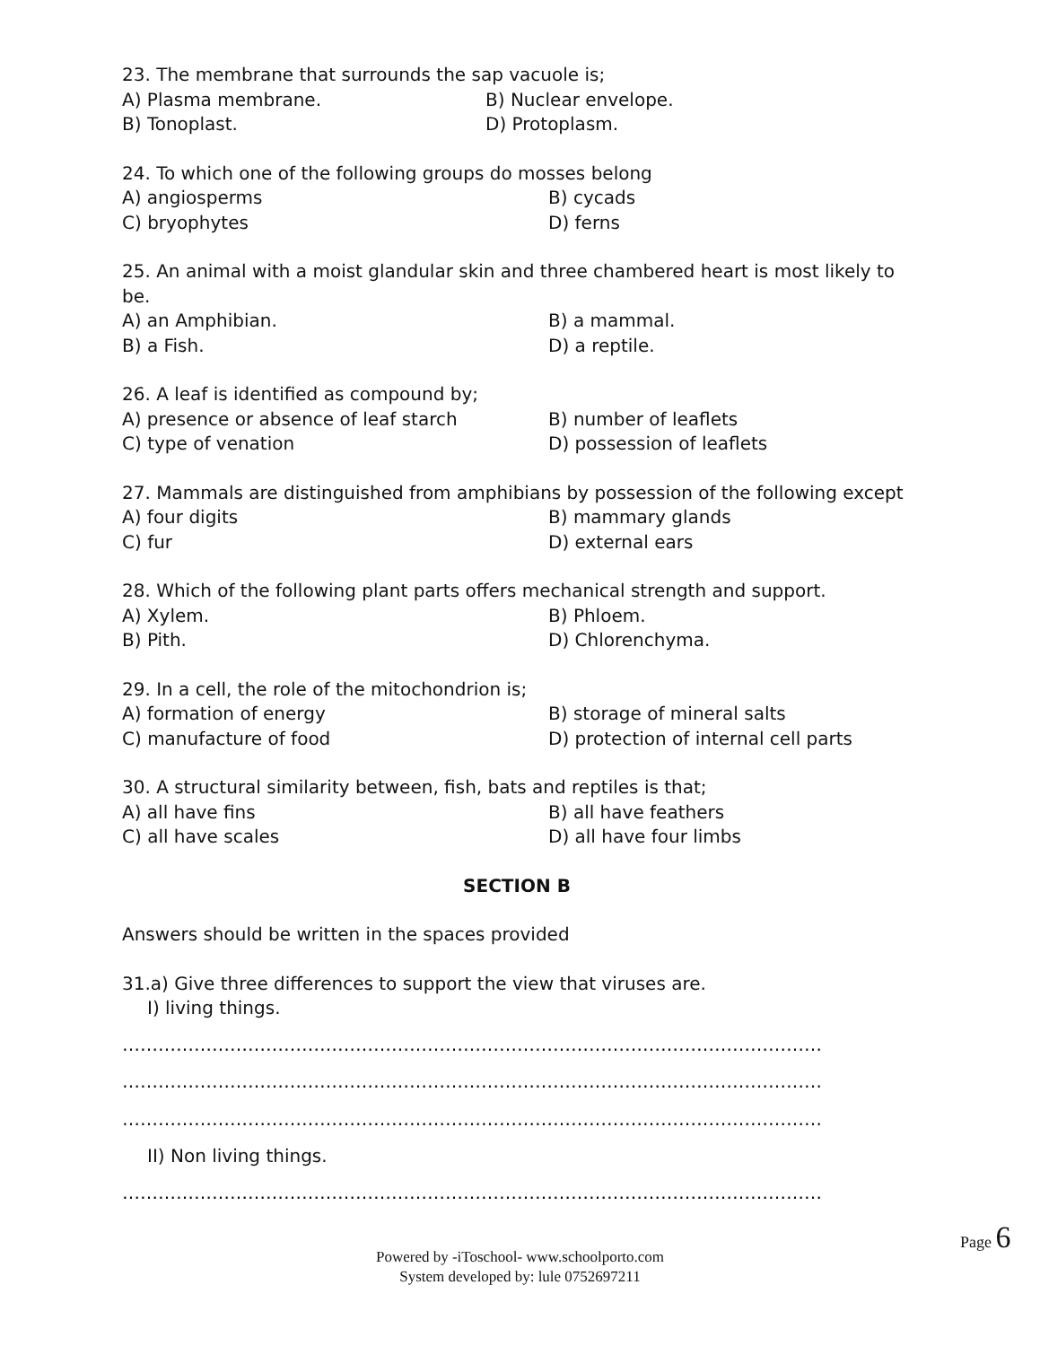23. The membrane that surrounds the sap vacuole is;
A) Plasma membrane. B) Nuclear envelope.
B) Tonoplast. D) Protoplasm.
24. To which one of the following groups do mosses belong
A) angiosperms B) cycads
C) bryophytes D) ferns
25. An animal with a moist glandular skin and three chambered heart is most likely to be.
A) an Amphibian. B) a mammal.
B) a Fish. D) a reptile.
26. A leaf is identified as compound by;
A) presence or absence of leaf starch B) number of leaflets
C) type of venation D) possession of leaflets
27. Mammals are distinguished from amphibians by possession of the following except
A) four digits B) mammary glands
C) fur D) external ears
28. Which of the following plant parts offers mechanical strength and support.
A) Xylem. B) Phloem.
B) Pith. D) Chlorenchyma.
29. In a cell, the role of the mitochondrion is;
A) formation of energy B) storage of mineral salts
C) manufacture of food D) protection of internal cell parts
30. A structural similarity between, fish, bats and reptiles is that;
A) all have fins B) all have feathers
C) all have scales D) all have four limbs
SECTION B
Answers should be written in the spaces provided
31.a) Give three differences to support the view that viruses are.
I) living things.
………………………………………………………………………………………………………
………………………………………………………………………………………………………
………………………………………………………………………………………………………
II) Non living things.
………………………………………………………………………………………………………
Page 6
Powered by -iToschool- www.schoolporto.com
System developed by: lule 0752697211